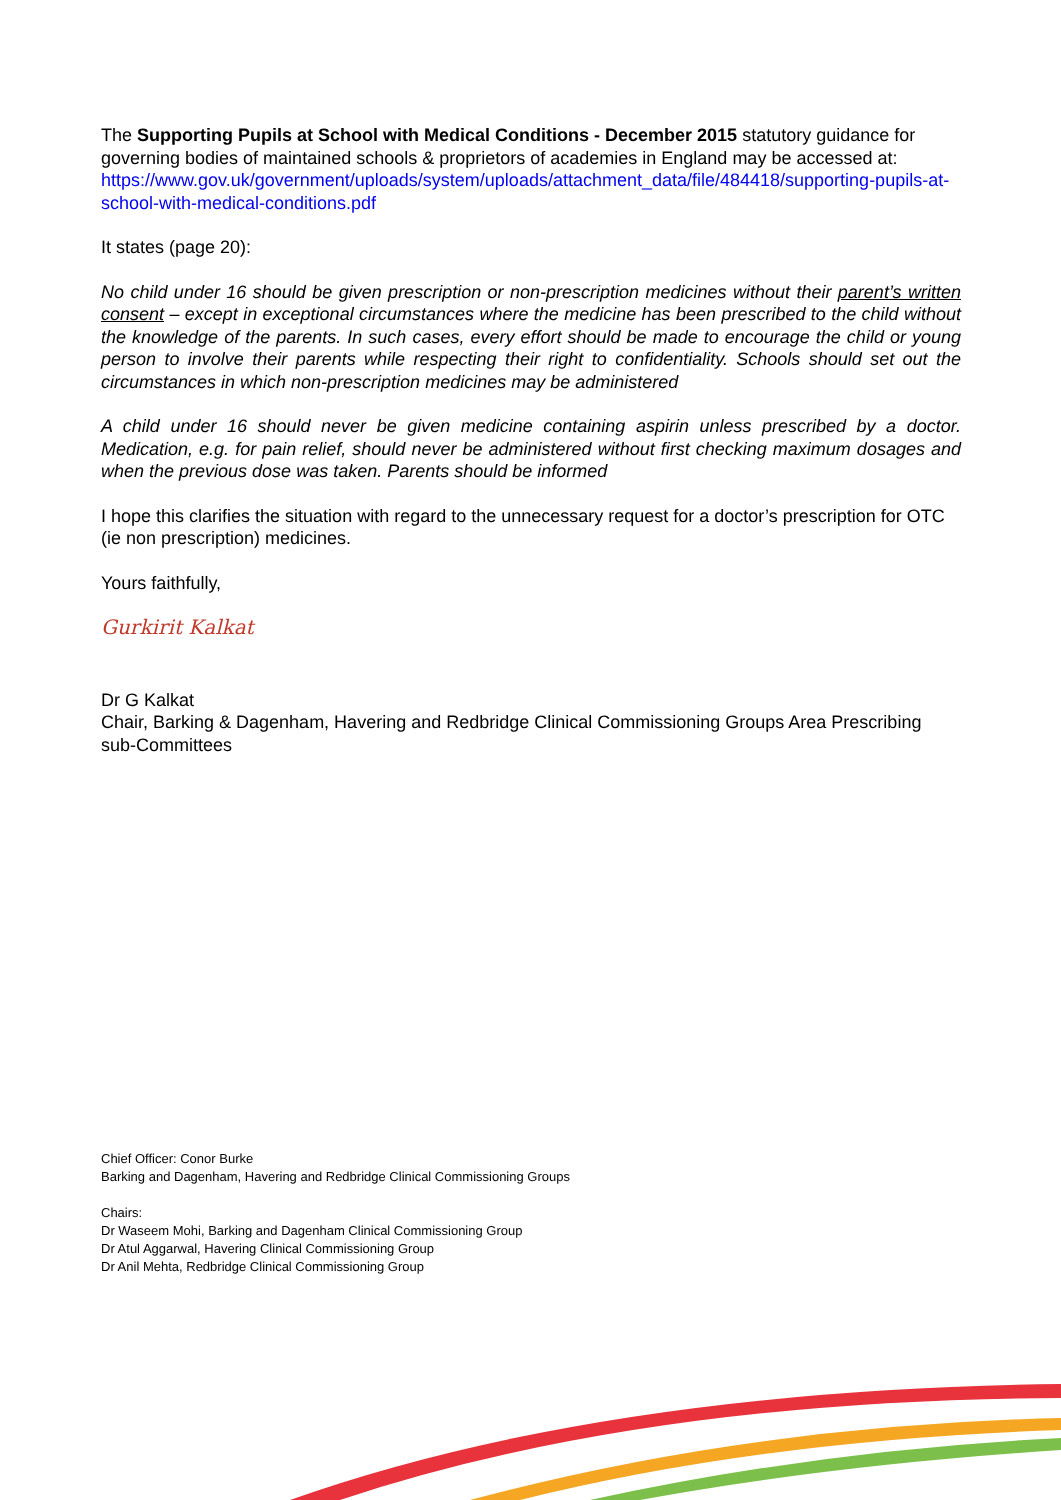The Supporting Pupils at School with Medical Conditions - December 2015 statutory guidance for governing bodies of maintained schools & proprietors of academies in England may be accessed at:
https://www.gov.uk/government/uploads/system/uploads/attachment_data/file/484418/supporting-pupils-at-school-with-medical-conditions.pdf
It states (page 20):
No child under 16 should be given prescription or non-prescription medicines without their parent’s written consent – except in exceptional circumstances where the medicine has been prescribed to the child without the knowledge of the parents. In such cases, every effort should be made to encourage the child or young person to involve their parents while respecting their right to confidentiality. Schools should set out the circumstances in which non-prescription medicines may be administered
A child under 16 should never be given medicine containing aspirin unless prescribed by a doctor. Medication, e.g. for pain relief, should never be administered without first checking maximum dosages and when the previous dose was taken. Parents should be informed
I hope this clarifies the situation with regard to the unnecessary request for a doctor’s prescription for OTC (ie non prescription) medicines.
Yours faithfully,
Gurkirit Kalkat
Dr G Kalkat
Chair, Barking & Dagenham, Havering and Redbridge Clinical Commissioning Groups Area Prescribing sub-Committees
Chief Officer: Conor Burke
Barking and Dagenham, Havering and Redbridge Clinical Commissioning Groups
Chairs:
Dr Waseem Mohi, Barking and Dagenham Clinical Commissioning Group
Dr Atul Aggarwal, Havering Clinical Commissioning Group
Dr Anil Mehta, Redbridge Clinical Commissioning Group